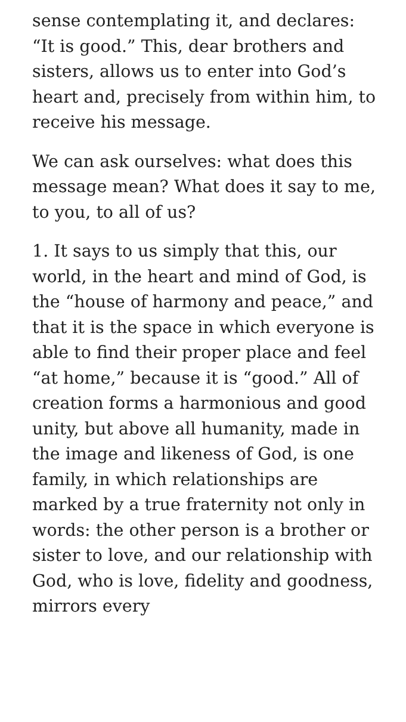sense contemplating it, and declares: “It is good.” This, dear brothers and sisters, allows us to enter into God’s heart and, precisely from within him, to receive his message.
We can ask ourselves: what does this message mean? What does it say to me, to you, to all of us?
1. It says to us simply that this, our world, in the heart and mind of God, is the “house of harmony and peace,” and that it is the space in which everyone is able to find their proper place and feel “at home,” because it is “good.” All of creation forms a harmonious and good unity, but above all humanity, made in the image and likeness of God, is one family, in which relationships are marked by a true fraternity not only in words: the other person is a brother or sister to love, and our relationship with God, who is love, fidelity and goodness, mirrors every